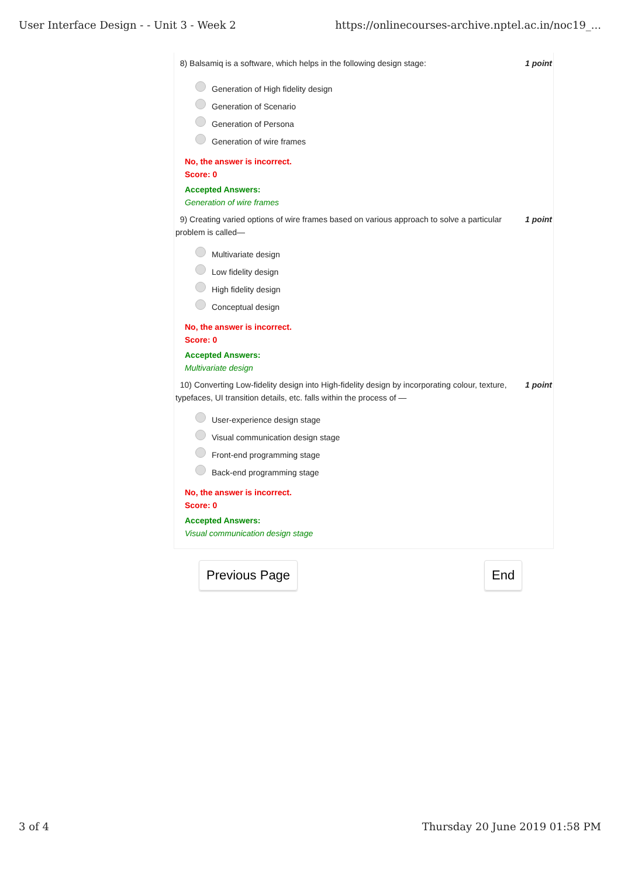User Interface Design - - Unit 3 - Week 2 https://onlinecourses-archive.nptel.ac.in/noc19_...
8) Balsamiq is a software, which helps in the following design stage: 1 point
Generation of High fidelity design
Generation of Scenario
Generation of Persona
Generation of wire frames
No, the answer is incorrect.
Score: 0
Accepted Answers:
Generation of wire frames
9) Creating varied options of wire frames based on various approach to solve a particular problem is called— 1 point
Multivariate design
Low fidelity design
High fidelity design
Conceptual design
No, the answer is incorrect.
Score: 0
Accepted Answers:
Multivariate design
10) Converting Low-fidelity design into High-fidelity design by incorporating colour, texture, typefaces, UI transition details, etc. falls within the process of — 1 point
User-experience design stage
Visual communication design stage
Front-end programming stage
Back-end programming stage
No, the answer is incorrect.
Score: 0
Accepted Answers:
Visual communication design stage
Previous Page End
3 of 4 Thursday 20 June 2019 01:58 PM